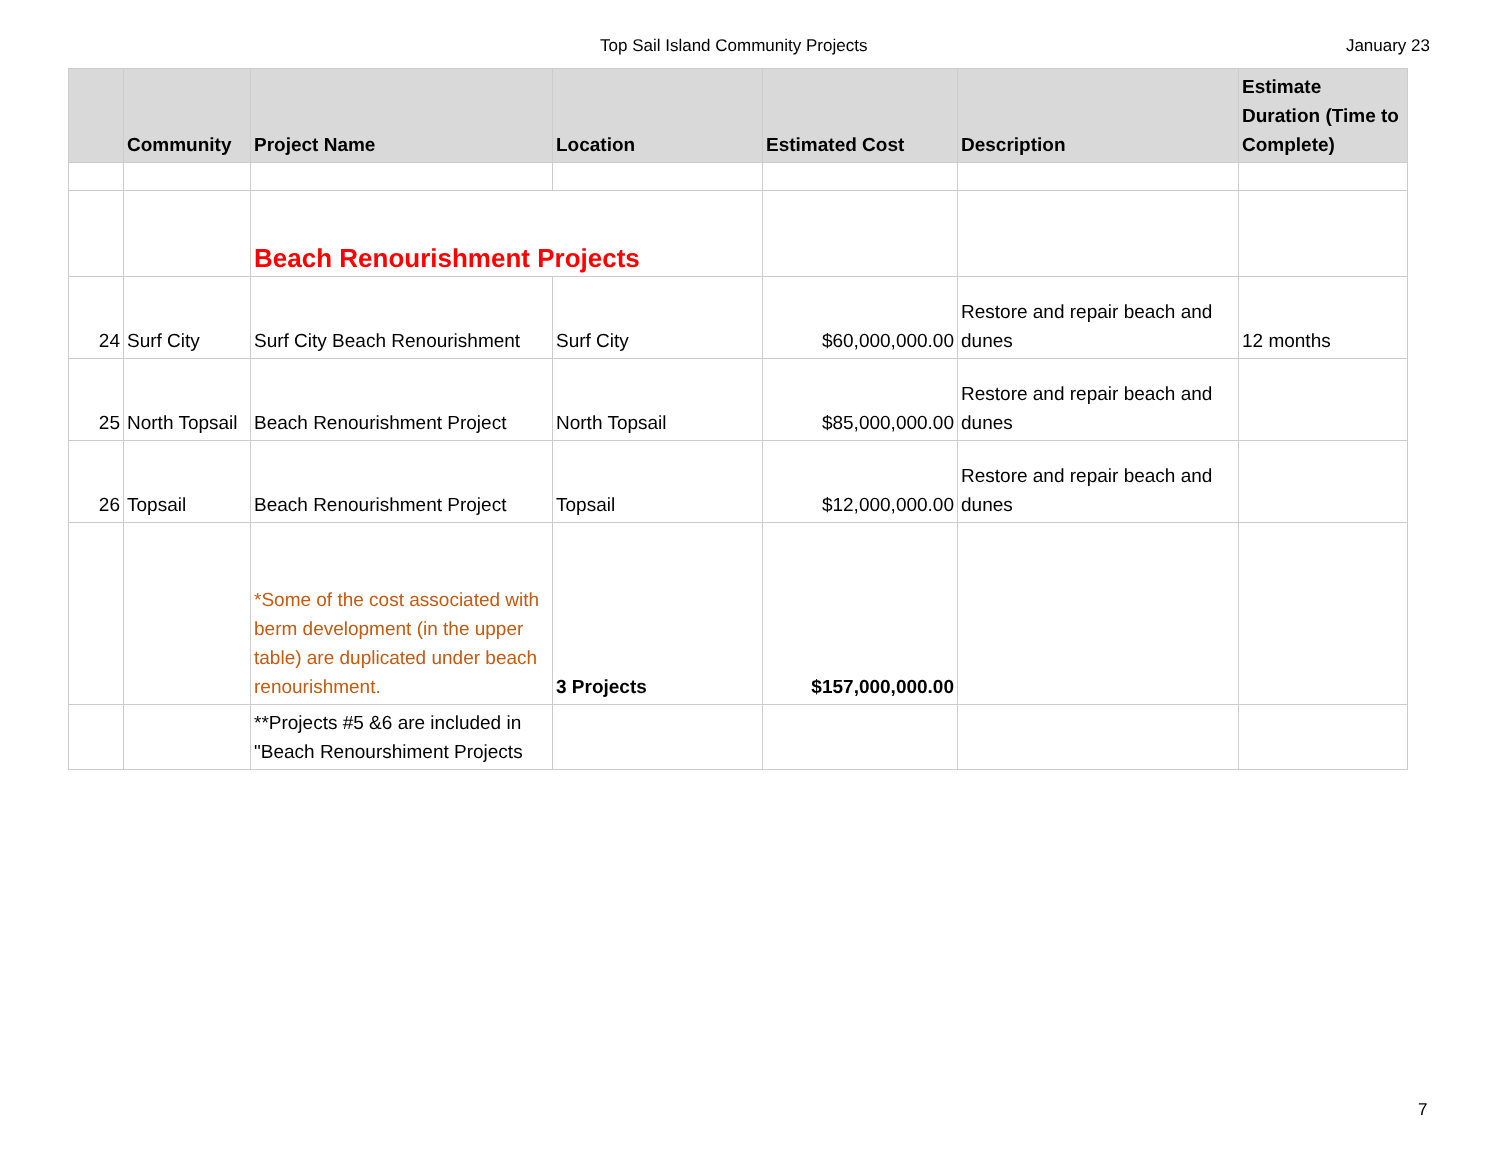Top Sail Island Community Projects January 23
| | Community | Project Name | Location | Estimated Cost | Description | Estimate Duration (Time to Complete) |
| --- | --- | --- | --- | --- | --- | --- |
| | | Beach Renourishment Projects | | | | |
| 24 | Surf City | Surf City Beach Renourishment | Surf City | $60,000,000.00 | Restore and repair beach and dunes | 12 months |
| 25 | North Topsail | Beach Renourishment Project | North Topsail | $85,000,000.00 | Restore and repair beach and dunes | |
| 26 | Topsail | Beach Renourishment Project | Topsail | $12,000,000.00 | Restore and repair beach and dunes | |
| | | *Some of the cost associated with berm development (in the upper table) are duplicated under beach renourishment. | 3 Projects | $157,000,000.00 | | |
| | | **Projects #5 &6 are included in "Beach Renourshiment Projects | | | | |
7